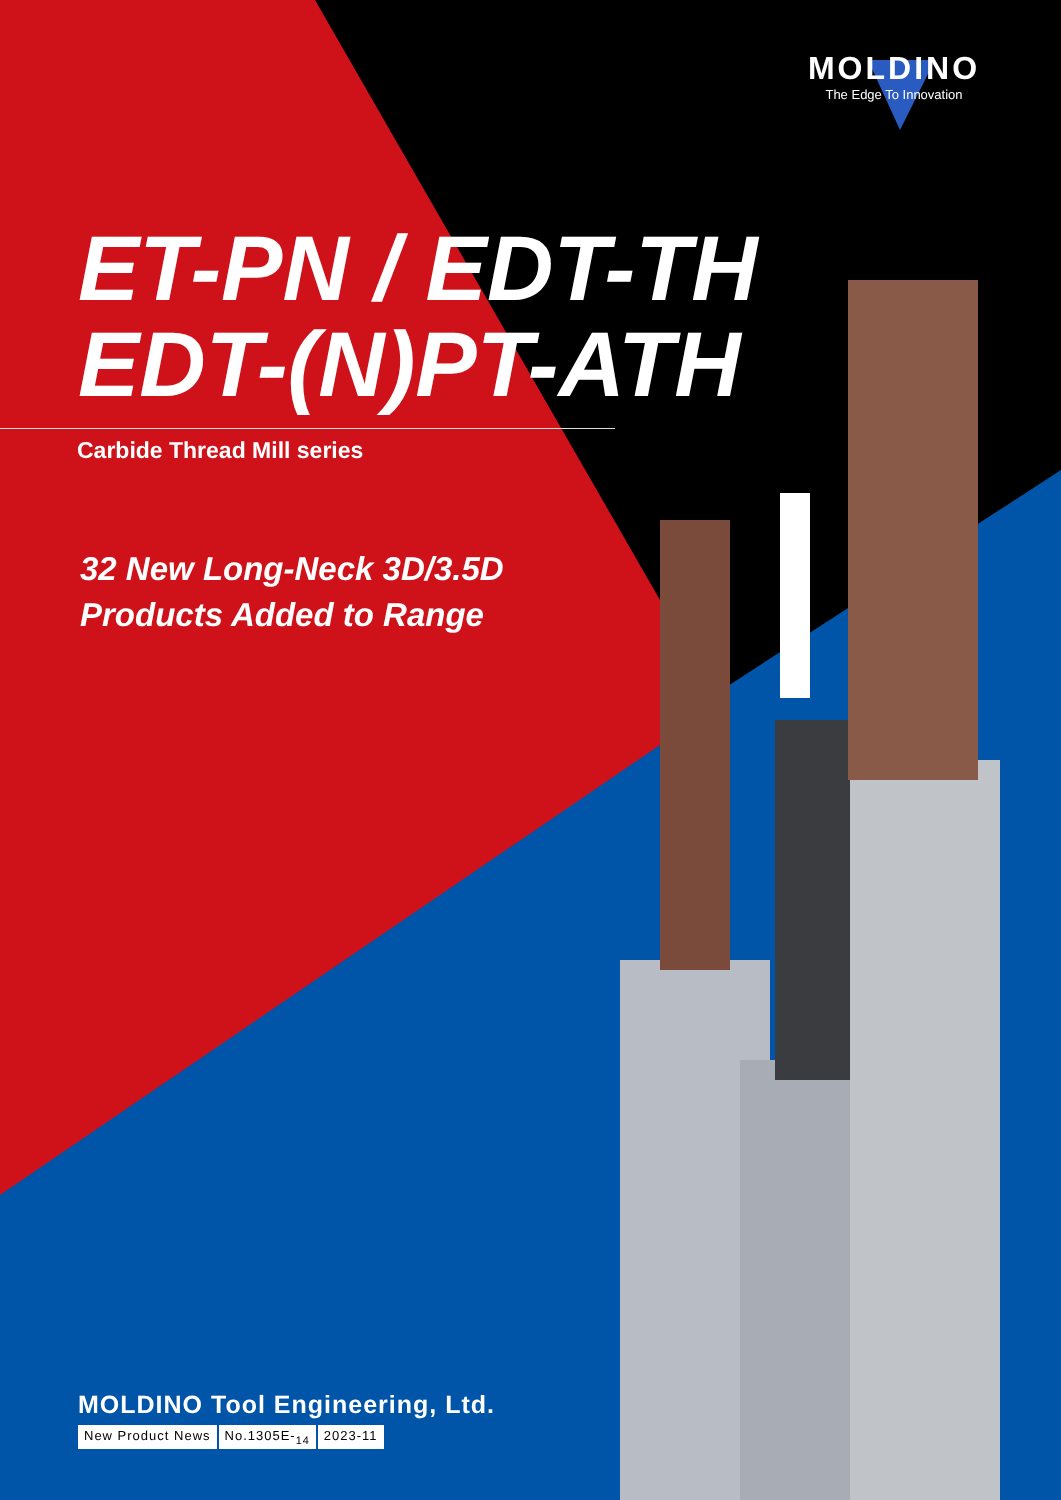MOLDINO
The Edge To Innovation
ET-PN / EDT-TH
EDT-(N)PT-ATH
Carbide Thread Mill series
32 New Long-Neck 3D/3.5D
Products Added to Range
MOLDINO Tool Engineering, Ltd.
New Product News No.1305E-<sub>14</sub> 2023-11